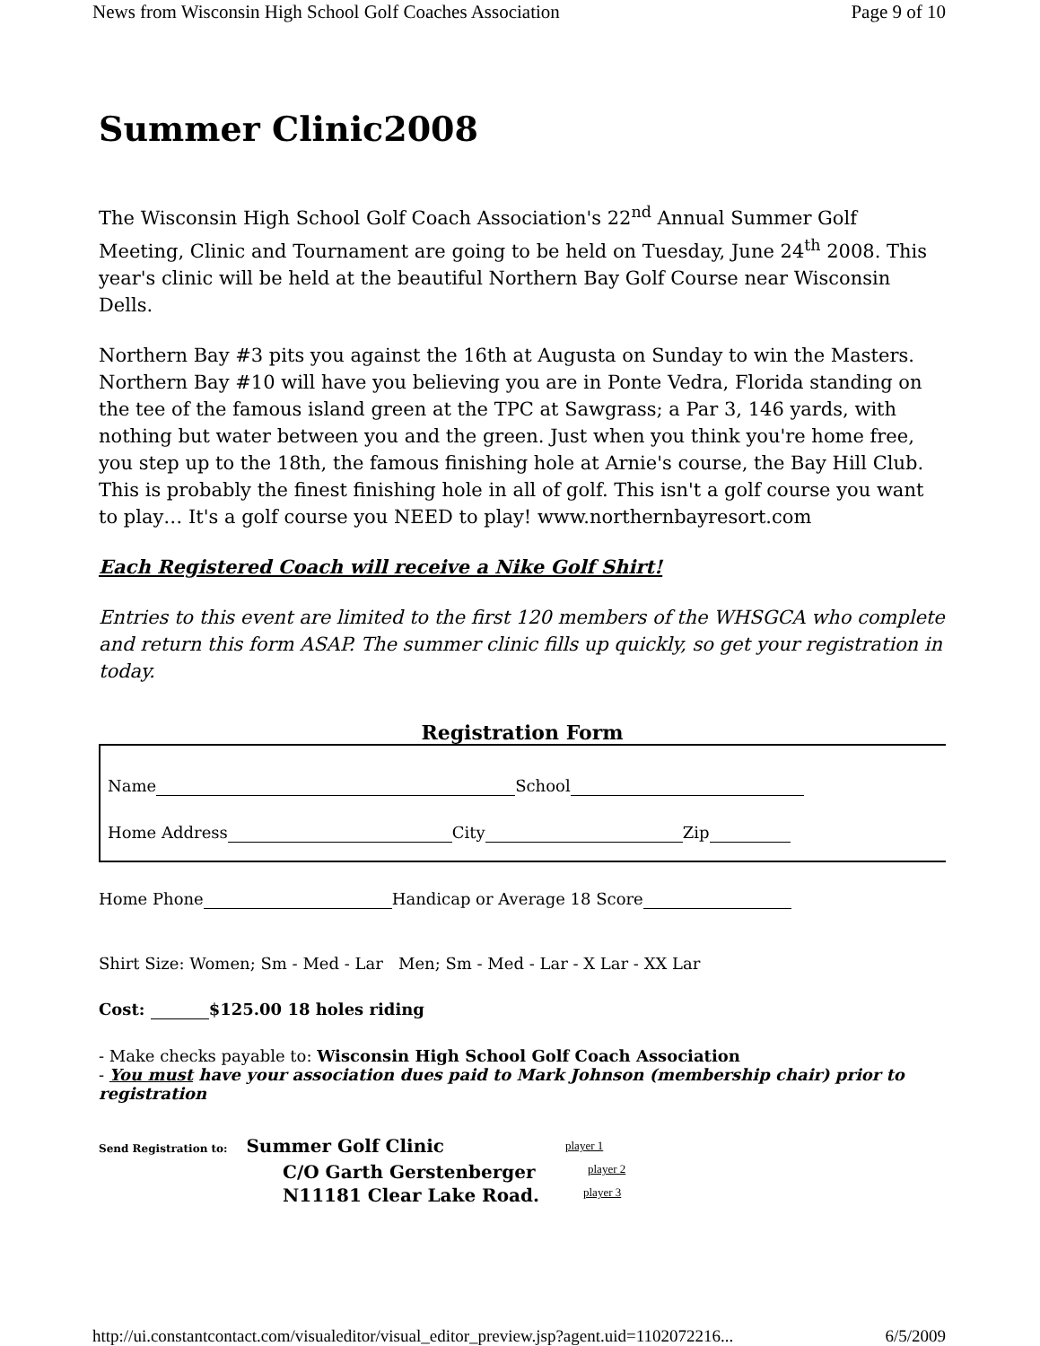News from Wisconsin High School Golf Coaches Association Page 9 of 10
Summer Clinic2008
The Wisconsin High School Golf Coach Association's 22<sup>nd</sup> Annual Summer Golf Meeting, Clinic and Tournament are going to be held on Tuesday, June 24<sup>th</sup> 2008. This year's clinic will be held at the beautiful Northern Bay Golf Course near Wisconsin Dells.
Northern Bay #3 pits you against the 16th at Augusta on Sunday to win the Masters. Northern Bay #10 will have you believing you are in Ponte Vedra, Florida standing on the tee of the famous island green at the TPC at Sawgrass; a Par 3, 146 yards, with nothing but water between you and the green. Just when you think you're home free, you step up to the 18th, the famous finishing hole at Arnie's course, the Bay Hill Club. This is probably the finest finishing hole in all of golf. This isn't a golf course you want to play… It's a golf course you NEED to play! www.northernbayresort.com
Each Registered Coach will receive a Nike Golf Shirt!
Entries to this event are limited to the first 120 members of the WHSGCA who complete and return this form ASAP. The summer clinic fills up quickly, so get your registration in today.
Registration Form
Name School
Home Address City Zip
Home Phone Handicap or Average 18 Score
Shirt Size: Women; Sm - Med - Lar Men; Sm - Med - Lar - X Lar - XX Lar
Cost: $125.00 18 holes riding
- Make checks payable to: Wisconsin High School Golf Coach Association
- You must have your association dues paid to Mark Johnson (membership chair) prior to registration
Send Registration to: Summer Golf Clinic
C/O Garth Gerstenberger
N11181 Clear Lake Road.
player 1
player 2
player 3
http://ui.constantcontact.com/visualeditor/visual_editor_preview.jsp?agent.uid=1102072216... 6/5/2009